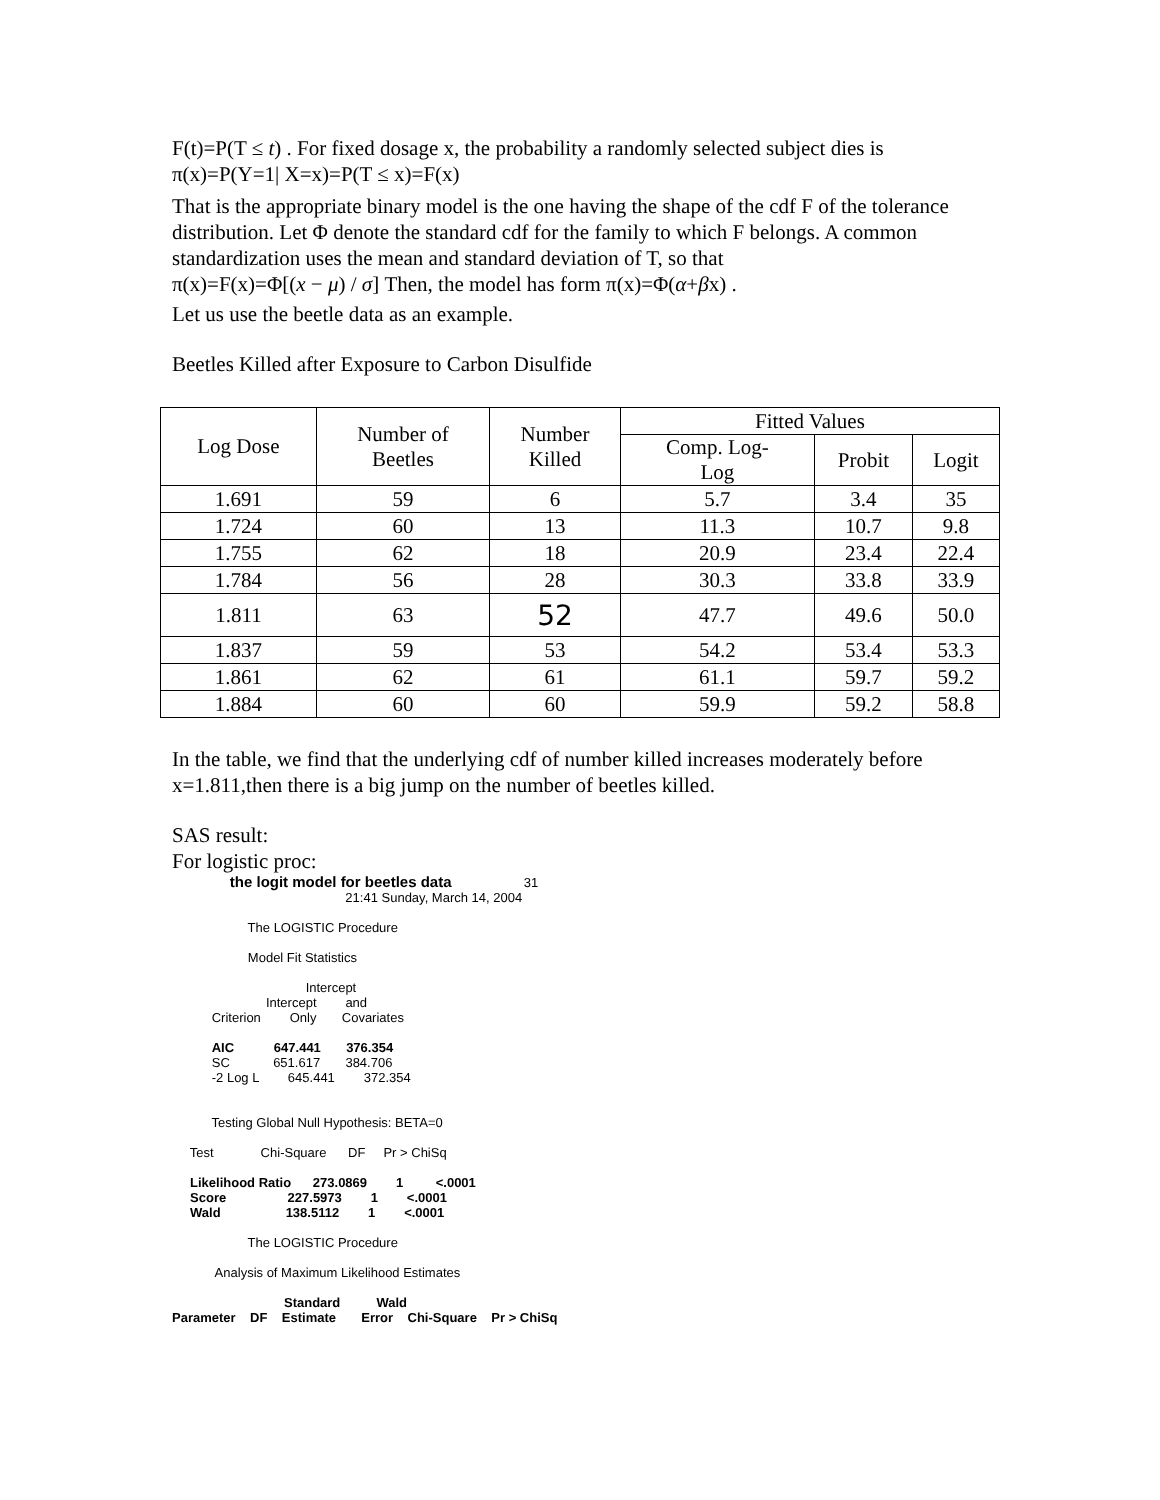F(t)=P(T ≤ t) . For fixed dosage x, the probability a randomly selected subject dies is
π(x)=P(Y=1| X=x)=P(T ≤ x)=F(x)
That is the appropriate binary model is the one having the shape of the cdf F of the tolerance distribution. Let Φ denote the standard cdf for the family to which F belongs. A common standardization uses the mean and standard deviation of T, so that
π(x)=F(x)=Φ[(x − μ) / σ] Then, the model has form π(x)=Φ(α+βx) .
Let us use the beetle data as an example.
Beetles Killed after Exposure to Carbon Disulfide
| Log Dose | Number of Beetles | Number Killed | Fitted Values | | |
| --- | --- | --- | --- | --- | --- |
| | | | Comp. Log- Log | Probit | Logit |
| 1.691 | 59 | 6 | 5.7 | 3.4 | 35 |
| 1.724 | 60 | 13 | 11.3 | 10.7 | 9.8 |
| 1.755 | 62 | 18 | 20.9 | 23.4 | 22.4 |
| 1.784 | 56 | 28 | 30.3 | 33.8 | 33.9 |
| 1.811 | 63 | 52 | 47.7 | 49.6 | 50.0 |
| 1.837 | 59 | 53 | 54.2 | 53.4 | 53.3 |
| 1.861 | 62 | 61 | 61.1 | 59.7 | 59.2 |
| 1.884 | 60 | 60 | 59.9 | 59.2 | 58.8 |
In the table, we find that the underlying cdf of number killed increases moderately before x=1.811,then there is a big jump on the number of beetles killed.
SAS result:
For logistic proc:
the logit model for beetles data 31 21:41 Sunday, March 14, 2004 The LOGISTIC Procedure Model Fit Statistics Intercept Intercept and Criterion Only Covariates AIC 647.441 376.354 SC 651.617 384.706 -2 Log L 645.441 372.354 Testing Global Null Hypothesis: BETA=0 Test Chi-Square DF Pr > ChiSq Likelihood Ratio 273.0869 1 <.0001 Score 227.5973 1 <.0001 Wald 138.5112 1 <.0001 The LOGISTIC Procedure Analysis of Maximum Likelihood Estimates Standard Wald Parameter DF Estimate Error Chi-Square Pr > ChiSq